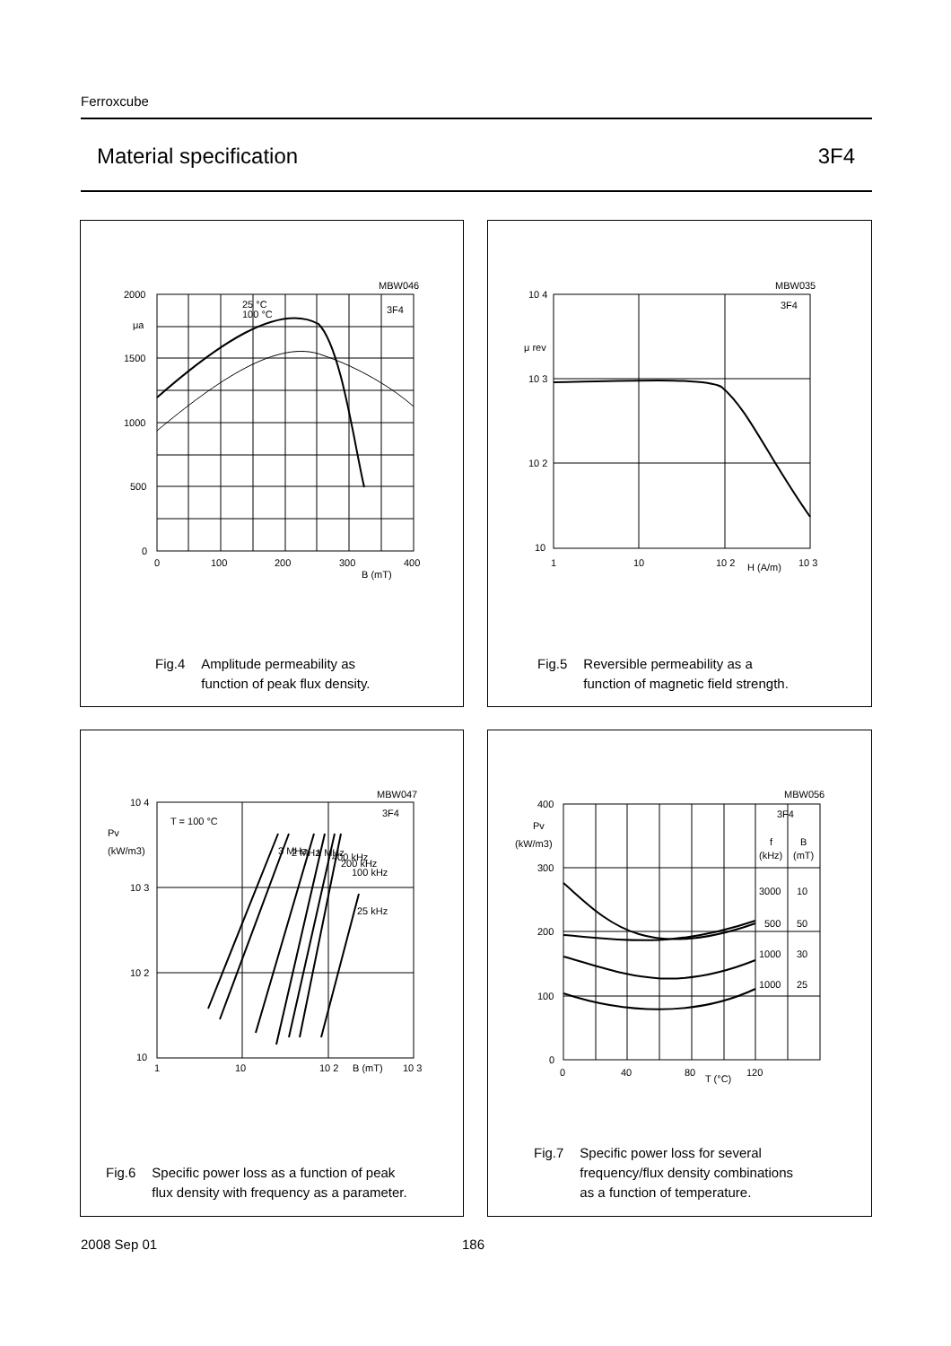Ferroxcube
Material specification 3F4
2000
1500
1000
500
0
μa
0
100
200
300
400
B (mT)
MBW046
3F4
25 °C
100 °C
Fig.4 Amplitude permeability as
function of peak flux density.
10 4
10 3
10 2
10
μ rev
1
10
10 2
H (A/m)
10 3
MBW035
3F4
Fig.5 Reversible permeability as a
function of magnetic field strength.
10 4
10 3
10 2
10
Pv
(kW/m3)
1
10
10 2
B (mT)
10 3
MBW047
3F4
T = 100 °C
3 MHz
2 MHz
1 MHz
400 kHz
200 kHz
100 kHz
25 kHz
Fig.6 Specific power loss as a function of peak
flux density with frequency as a parameter.
400
300
200
100
0
Pv
(kW/m3)
0
40
80
T (°C)
120
MBW056
3F4
f
B
(kHz)
(mT)
3000
10
500
50
1000
30
1000
25
Fig.7 Specific power loss for several
frequency/flux density combinations
as a function of temperature.
2008 Sep 01 186